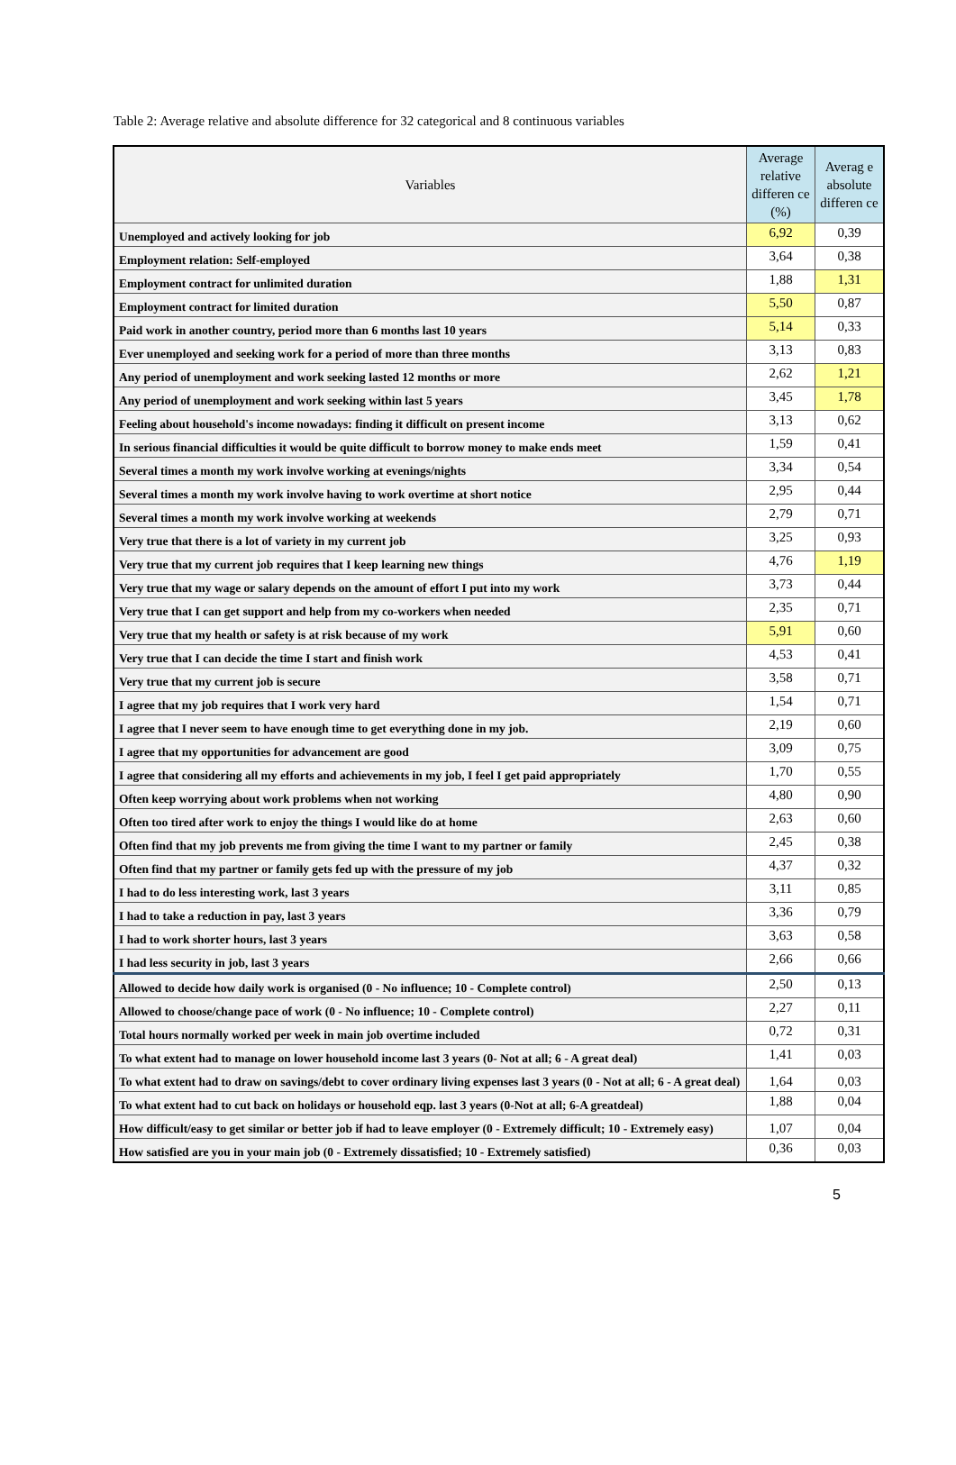Table 2: Average relative and absolute difference for 32 categorical and 8 continuous variables
| Variables | Average relative differen ce (%) | Averag e absolute differen ce |
| --- | --- | --- |
| Unemployed and actively looking for job | 6,92 | 0,39 |
| Employment relation: Self-employed | 3,64 | 0,38 |
| Employment contract for unlimited duration | 1,88 | 1,31 |
| Employment contract for limited duration | 5,50 | 0,87 |
| Paid work in another country, period more than 6 months last 10 years | 5,14 | 0,33 |
| Ever unemployed and seeking work for a period of more than three months | 3,13 | 0,83 |
| Any period of unemployment and work seeking lasted 12 months or more | 2,62 | 1,21 |
| Any period of unemployment and work seeking within last 5 years | 3,45 | 1,78 |
| Feeling about household's income nowadays: finding it difficult on present income | 3,13 | 0,62 |
| In serious financial difficulties it would be quite difficult to borrow money to make ends meet | 1,59 | 0,41 |
| Several times a month my work involve working at evenings/nights | 3,34 | 0,54 |
| Several times a month my work involve having to work overtime at short notice | 2,95 | 0,44 |
| Several times a month my work involve working at weekends | 2,79 | 0,71 |
| Very true that there is a lot of variety in my current job | 3,25 | 0,93 |
| Very true that my current job requires that I keep learning new things | 4,76 | 1,19 |
| Very true that my wage or salary depends on the amount of effort I put into my work | 3,73 | 0,44 |
| Very true that I can get support and help from my co-workers when needed | 2,35 | 0,71 |
| Very true that my health or safety is at risk because of my work | 5,91 | 0,60 |
| Very true that I can decide the time I start and finish work | 4,53 | 0,41 |
| Very true that my current job is secure | 3,58 | 0,71 |
| I agree that my job requires that I work very hard | 1,54 | 0,71 |
| I agree that I never seem to have enough time to get everything done in my job. | 2,19 | 0,60 |
| I agree that my opportunities for advancement are good | 3,09 | 0,75 |
| I agree that considering all my efforts and achievements in my job, I feel I get paid appropriately | 1,70 | 0,55 |
| Often keep worrying about work problems when not working | 4,80 | 0,90 |
| Often too tired after work to enjoy the things I would like do at home | 2,63 | 0,60 |
| Often find that my job prevents me from giving the time I want to my partner or family | 2,45 | 0,38 |
| Often find that my partner or family gets fed up with the pressure of my job | 4,37 | 0,32 |
| I had to do less interesting work, last 3 years | 3,11 | 0,85 |
| I had to take a reduction in pay, last 3 years | 3,36 | 0,79 |
| I had to work shorter hours, last 3 years | 3,63 | 0,58 |
| I had less security in job, last 3 years | 2,66 | 0,66 |
| Allowed to decide how daily work is organised (0 - No influence; 10 - Complete control) | 2,50 | 0,13 |
| Allowed to choose/change pace of work (0 - No influence; 10 - Complete control) | 2,27 | 0,11 |
| Total hours normally worked per week in main job overtime included | 0,72 | 0,31 |
| To what extent had to manage on lower household income last 3 years (0- Not at all; 6 - A great deal) | 1,41 | 0,03 |
| To what extent had to draw on savings/debt to cover ordinary living expenses last 3 years (0 - Not at all; 6 - A great deal) | 1,64 | 0,03 |
| To what extent had to cut back on holidays or household eqp. last 3 years (0-Not at all; 6-A greatdeal) | 1,88 | 0,04 |
| How difficult/easy to get similar or better job if had to leave employer (0 - Extremely difficult; 10 - Extremely easy) | 1,07 | 0,04 |
| How satisfied are you in your main job (0 - Extremely dissatisfied; 10 - Extremely satisfied) | 0,36 | 0,03 |
5